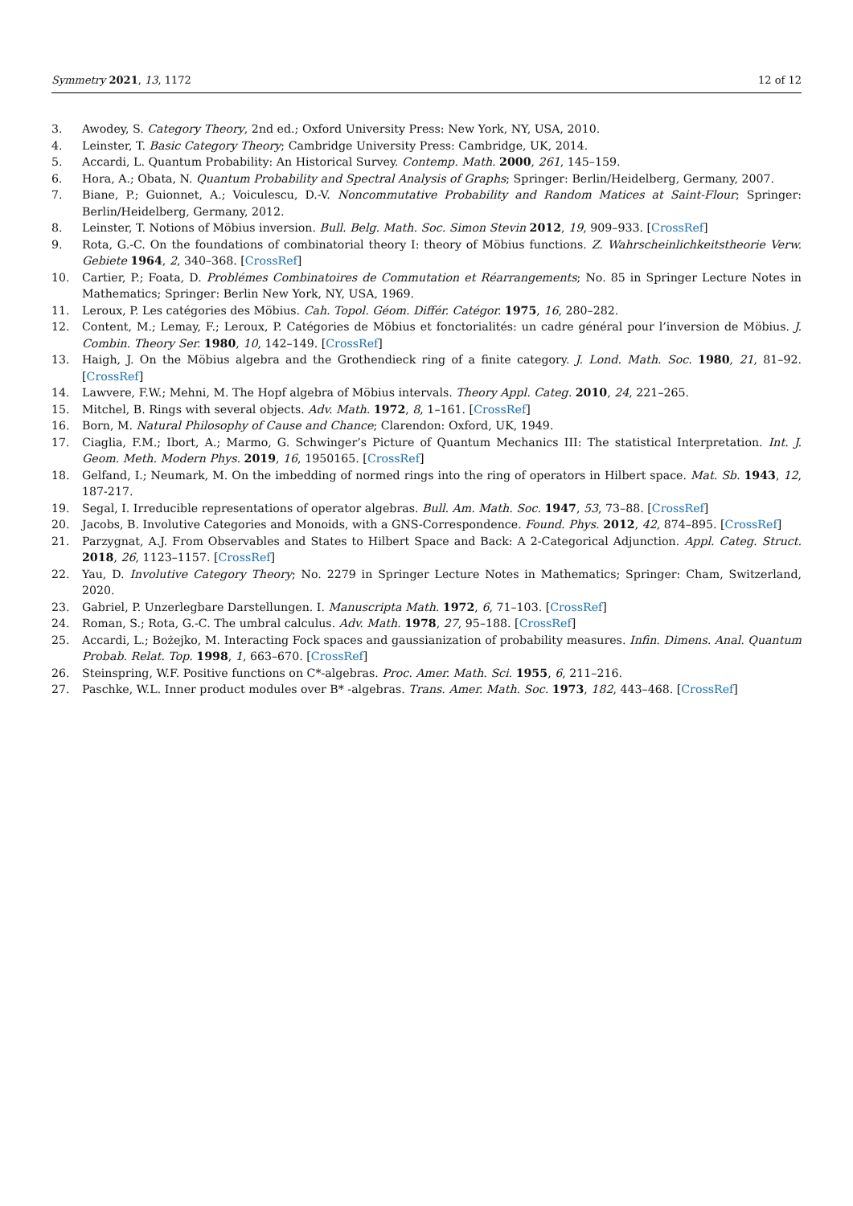Symmetry 2021, 13, 1172 12 of 12
3. Awodey, S. Category Theory, 2nd ed.; Oxford University Press: New York, NY, USA, 2010.
4. Leinster, T. Basic Category Theory; Cambridge University Press: Cambridge, UK, 2014.
5. Accardi, L. Quantum Probability: An Historical Survey. Contemp. Math. 2000, 261, 145–159.
6. Hora, A.; Obata, N. Quantum Probability and Spectral Analysis of Graphs; Springer: Berlin/Heidelberg, Germany, 2007.
7. Biane, P.; Guionnet, A.; Voiculescu, D.-V. Noncommutative Probability and Random Matices at Saint-Flour; Springer: Berlin/Heidelberg, Germany, 2012.
8. Leinster, T. Notions of Möbius inversion. Bull. Belg. Math. Soc. Simon Stevin 2012, 19, 909–933. [CrossRef]
9. Rota, G.-C. On the foundations of combinatorial theory I: theory of Möbius functions. Z. Wahrscheinlichkeitstheorie Verw. Gebiete 1964, 2, 340–368. [CrossRef]
10. Cartier, P.; Foata, D. Problémes Combinatoires de Commutation et Réarrangements; No. 85 in Springer Lecture Notes in Mathematics; Springer: Berlin New York, NY, USA, 1969.
11. Leroux, P. Les catégories des Möbius. Cah. Topol. Géom. Différ. Catégor. 1975, 16, 280–282.
12. Content, M.; Lemay, F.; Leroux, P. Catégories de Möbius et fonctorialités: un cadre général pour l’inversion de Möbius. J. Combin. Theory Ser. 1980, 10, 142–149. [CrossRef]
13. Haigh, J. On the Möbius algebra and the Grothendieck ring of a finite category. J. Lond. Math. Soc. 1980, 21, 81–92. [CrossRef]
14. Lawvere, F.W.; Mehni, M. The Hopf algebra of Möbius intervals. Theory Appl. Categ. 2010, 24, 221–265.
15. Mitchel, B. Rings with several objects. Adv. Math. 1972, 8, 1–161. [CrossRef]
16. Born, M. Natural Philosophy of Cause and Chance; Clarendon: Oxford, UK, 1949.
17. Ciaglia, F.M.; Ibort, A.; Marmo, G. Schwinger’s Picture of Quantum Mechanics III: The statistical Interpretation. Int. J. Geom. Meth. Modern Phys. 2019, 16, 1950165. [CrossRef]
18. Gelfand, I.; Neumark, M. On the imbedding of normed rings into the ring of operators in Hilbert space. Mat. Sb. 1943, 12, 187-217.
19. Segal, I. Irreducible representations of operator algebras. Bull. Am. Math. Soc. 1947, 53, 73–88. [CrossRef]
20. Jacobs, B. Involutive Categories and Monoids, with a GNS-Correspondence. Found. Phys. 2012, 42, 874–895. [CrossRef]
21. Parzygnat, A.J. From Observables and States to Hilbert Space and Back: A 2-Categorical Adjunction. Appl. Categ. Struct. 2018, 26, 1123–1157. [CrossRef]
22. Yau, D. Involutive Category Theory; No. 2279 in Springer Lecture Notes in Mathematics; Springer: Cham, Switzerland, 2020.
23. Gabriel, P. Unzerlegbare Darstellungen. I. Manuscripta Math. 1972, 6, 71–103. [CrossRef]
24. Roman, S.; Rota, G.-C. The umbral calculus. Adv. Math. 1978, 27, 95–188. [CrossRef]
25. Accardi, L.; Bożejko, M. Interacting Fock spaces and gaussianization of probability measures. Infin. Dimens. Anal. Quantum Probab. Relat. Top. 1998, 1, 663–670. [CrossRef]
26. Steinspring, W.F. Positive functions on C*-algebras. Proc. Amer. Math. Sci. 1955, 6, 211–216.
27. Paschke, W.L. Inner product modules over B* -algebras. Trans. Amer. Math. Soc. 1973, 182, 443–468. [CrossRef]